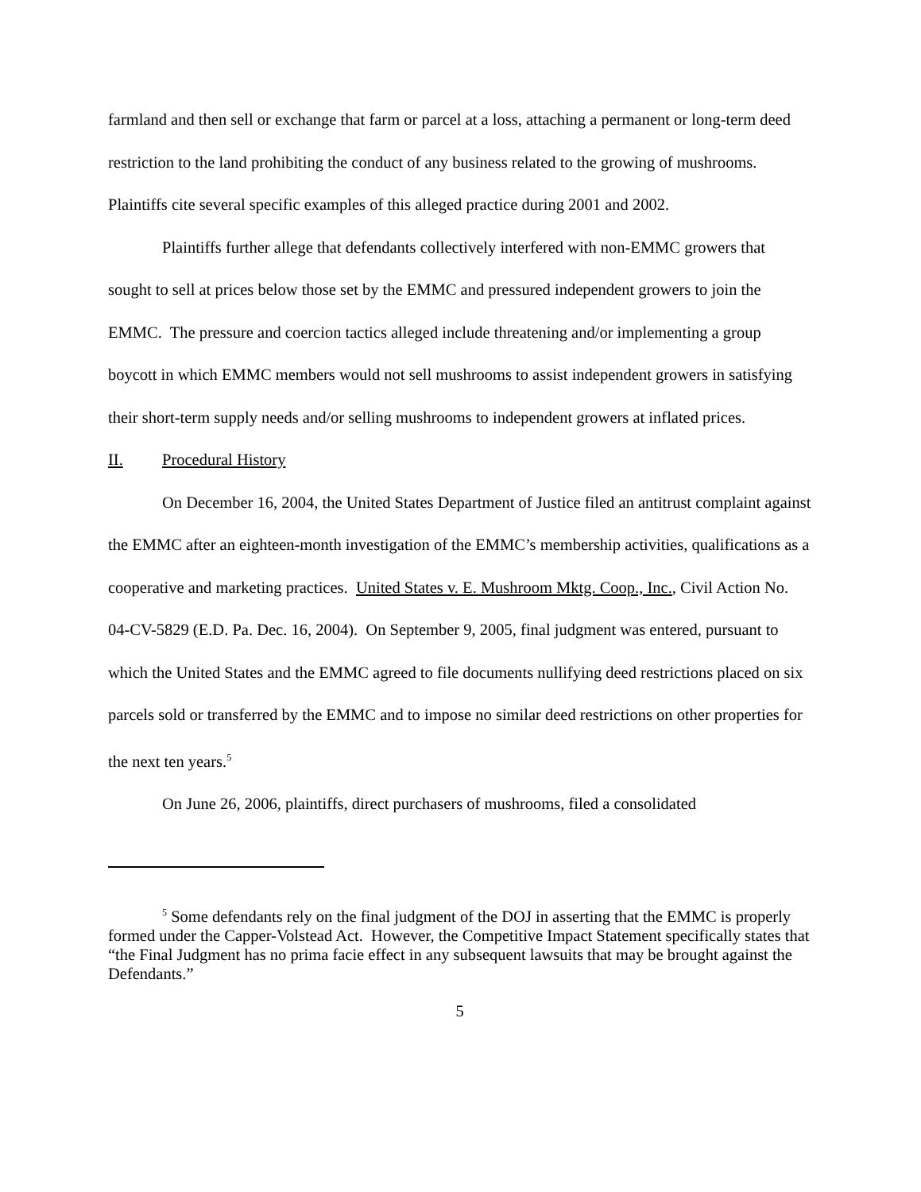farmland and then sell or exchange that farm or parcel at a loss, attaching a permanent or long-term deed restriction to the land prohibiting the conduct of any business related to the growing of mushrooms. Plaintiffs cite several specific examples of this alleged practice during 2001 and 2002.
Plaintiffs further allege that defendants collectively interfered with non-EMMC growers that sought to sell at prices below those set by the EMMC and pressured independent growers to join the EMMC. The pressure and coercion tactics alleged include threatening and/or implementing a group boycott in which EMMC members would not sell mushrooms to assist independent growers in satisfying their short-term supply needs and/or selling mushrooms to independent growers at inflated prices.
II. Procedural History
On December 16, 2004, the United States Department of Justice filed an antitrust complaint against the EMMC after an eighteen-month investigation of the EMMC’s membership activities, qualifications as a cooperative and marketing practices. United States v. E. Mushroom Mktg. Coop., Inc., Civil Action No. 04-CV-5829 (E.D. Pa. Dec. 16, 2004). On September 9, 2005, final judgment was entered, pursuant to which the United States and the EMMC agreed to file documents nullifying deed restrictions placed on six parcels sold or transferred by the EMMC and to impose no similar deed restrictions on other properties for the next ten years.<sup>5</sup>
On June 26, 2006, plaintiffs, direct purchasers of mushrooms, filed a consolidated
<sup>5</sup> Some defendants rely on the final judgment of the DOJ in asserting that the EMMC is properly formed under the Capper-Volstead Act. However, the Competitive Impact Statement specifically states that “the Final Judgment has no prima facie effect in any subsequent lawsuits that may be brought against the Defendants.”
5